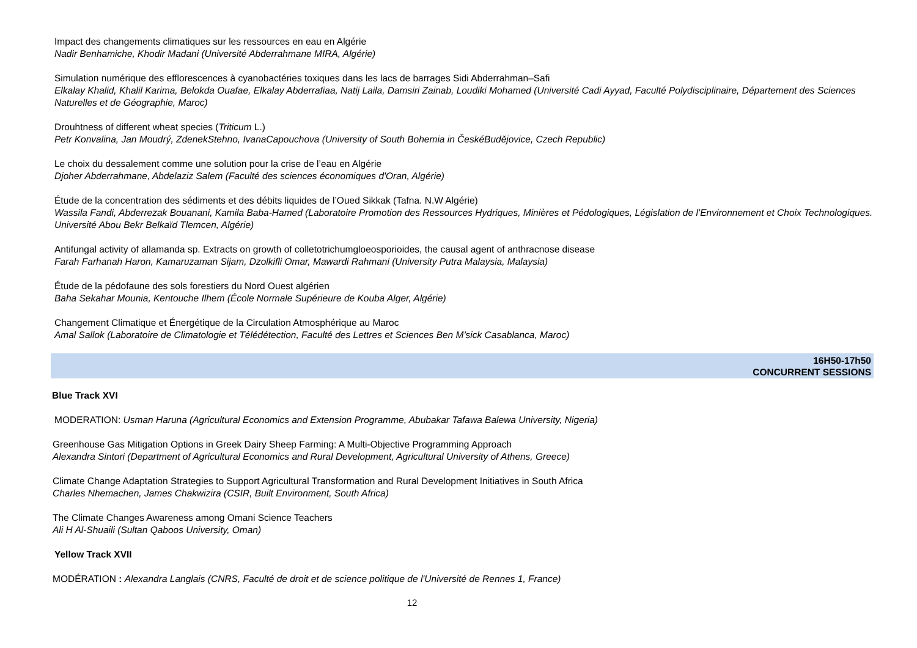Impact des changements climatiques sur les ressources en eau en Algérie
Nadir Benhamiche, Khodir Madani (Université Abderrahmane MIRA, Algérie)
Simulation numérique des efflorescences à cyanobactéries toxiques dans les lacs de barrages Sidi Abderrahman–Safi
Elkalay Khalid, Khalil Karima, Belokda Ouafae, Elkalay Abderrafiaa, Natij Laila, Damsiri Zainab, Loudiki Mohamed (Université Cadi Ayyad, Faculté Polydisciplinaire, Département des Sciences Naturelles et de Géographie, Maroc)
Drouhtness of different wheat species (Triticum L.)
Petr Konvalina, Jan Moudrý, ZdenekStehno, IvanaCapouchova (University of South Bohemia in ČeskéBudějovice, Czech Republic)
Le choix du dessalement comme une solution pour la crise de l’eau en Algérie
Djoher Abderrahmane, Abdelaziz Salem (Faculté des sciences économiques d'Oran, Algérie)
Étude de la concentration des sédiments et des débits liquides de l’Oued Sikkak (Tafna. N.W Algérie)
Wassila Fandi, Abderrezak Bouanani, Kamila Baba-Hamed (Laboratoire Promotion des Ressources Hydriques, Minières et Pédologiques, Législation de l’Environnement et Choix Technologiques. Université Abou Bekr Belkaïd Tlemcen, Algérie)
Antifungal activity of allamanda sp. Extracts on growth of colletotrichumgloeosporioides, the causal agent of anthracnose disease
Farah Farhanah Haron, Kamaruzaman Sijam, Dzolkifli Omar, Mawardi Rahmani (University Putra Malaysia, Malaysia)
Étude de la pédofaune des sols forestiers du Nord Ouest algérien
Baha Sekahar Mounia, Kentouche Ilhem (École Normale Supérieure de Kouba Alger, Algérie)
Changement Climatique et Énergétique de la Circulation Atmosphérique au Maroc
Amal Sallok (Laboratoire de Climatologie et Télédétection, Faculté des Lettres et Sciences Ben M’sick Casablanca, Maroc)
16H50-17h50
CONCURRENT SESSIONS
Blue Track XVI
MODERATION: Usman Haruna (Agricultural Economics and Extension Programme, Abubakar Tafawa Balewa University, Nigeria)
Greenhouse Gas Mitigation Options in Greek Dairy Sheep Farming: A Multi-Objective Programming Approach
Alexandra Sintori (Department of Agricultural Economics and Rural Development, Agricultural University of Athens, Greece)
Climate Change Adaptation Strategies to Support Agricultural Transformation and Rural Development Initiatives in South Africa
Charles Nhemachen, James Chakwizira (CSIR, Built Environment, South Africa)
The Climate Changes Awareness among Omani Science Teachers
Ali H Al-Shuaili (Sultan Qaboos University, Oman)
Yellow Track XVII
MODÉRATION : Alexandra Langlais (CNRS, Faculté de droit et de science politique de l'Université de Rennes 1, France)
12